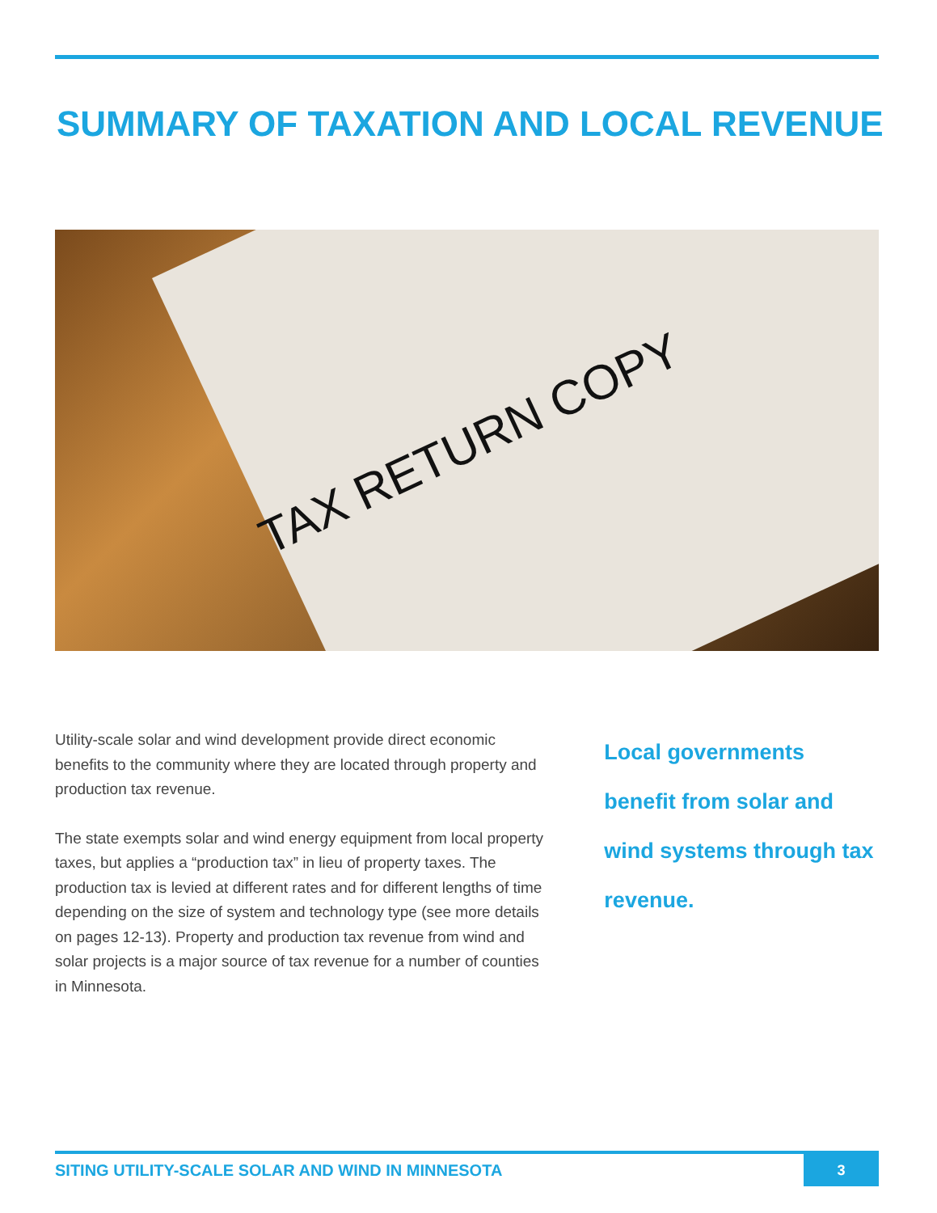SUMMARY OF TAXATION AND LOCAL REVENUE
TAX RETURN COPY
Utility-scale solar and wind development provide direct economic benefits to the community where they are located through property and production tax revenue.
The state exempts solar and wind energy equipment from local property taxes, but applies a “production tax” in lieu of property taxes. The production tax is levied at different rates and for different lengths of time depending on the size of system and technology type (see more details on pages 12-13). Property and production tax revenue from wind and solar projects is a major source of tax revenue for a number of counties in Minnesota.
Local governments benefit from solar and wind systems through tax revenue.
SITING UTILITY-SCALE SOLAR AND WIND IN MINNESOTA 3